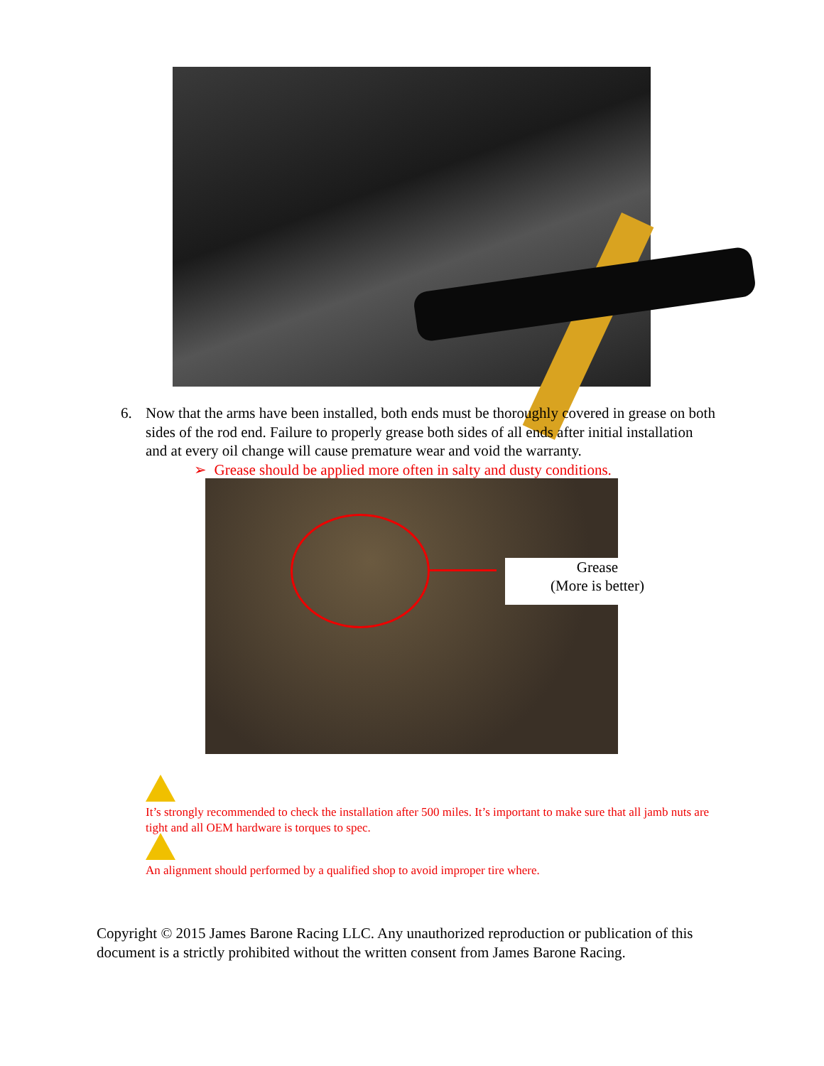6. Now that the arms have been installed, both ends must be thoroughly covered in grease on both sides of the rod end. Failure to properly grease both sides of all ends after initial installation and at every oil change will cause premature wear and void the warranty.
➢ Grease should be applied more often in salty and dusty conditions.
Grease
(More is better)
It’s strongly recommended to check the installation after 500 miles. It’s important to make sure that all jamb nuts are tight and all OEM hardware is torques to spec.
An alignment should performed by a qualified shop to avoid improper tire where.
Copyright © 2015 James Barone Racing LLC. Any unauthorized reproduction or publication of this document is a strictly prohibited without the written consent from James Barone Racing.